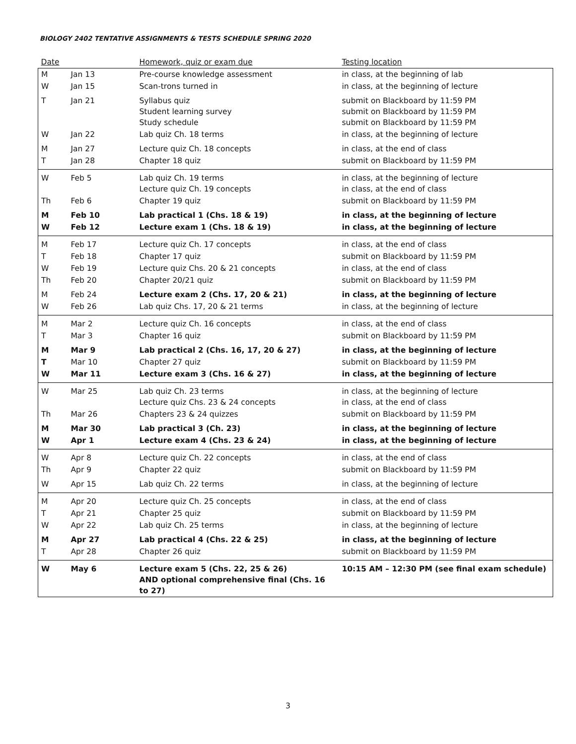BIOLOGY 2402 TENTATIVE ASSIGNMENTS & TESTS SCHEDULE SPRING 2020
| Date | | Homework, quiz or exam due | Testing location |
| --- | --- | --- | --- |
| M | Jan 13 | Pre-course knowledge assessment | in class, at the beginning of lab |
| W | Jan 15 | Scan-trons turned in | in class, at the beginning of lecture |
| T | Jan 21 | Syllabus quiz Student learning survey Study schedule | submit on Blackboard by 11:59 PM submit on Blackboard by 11:59 PM submit on Blackboard by 11:59 PM |
| W | Jan 22 | Lab quiz Ch. 18 terms | in class, at the beginning of lecture |
| M | Jan 27 | Lecture quiz Ch. 18 concepts | in class, at the end of class |
| T | Jan 28 | Chapter 18 quiz | submit on Blackboard by 11:59 PM |
| W | Feb 5 | Lab quiz Ch. 19 terms Lecture quiz Ch. 19 concepts | in class, at the beginning of lecture in class, at the end of class |
| Th | Feb 6 | Chapter 19 quiz | submit on Blackboard by 11:59 PM |
| M | Feb 10 | Lab practical 1 (Chs. 18 & 19) | in class, at the beginning of lecture |
| W | Feb 12 | Lecture exam 1 (Chs. 18 & 19) | in class, at the beginning of lecture |
| M | Feb 17 | Lecture quiz Ch. 17 concepts | in class, at the end of class |
| T | Feb 18 | Chapter 17 quiz | submit on Blackboard by 11:59 PM |
| W | Feb 19 | Lecture quiz Chs. 20 & 21 concepts | in class, at the end of class |
| Th | Feb 20 | Chapter 20/21 quiz | submit on Blackboard by 11:59 PM |
| M | Feb 24 | Lecture exam 2 (Chs. 17, 20 & 21) | in class, at the beginning of lecture |
| W | Feb 26 | Lab quiz Chs. 17, 20 & 21 terms | in class, at the beginning of lecture |
| M | Mar 2 | Lecture quiz Ch. 16 concepts | in class, at the end of class |
| T | Mar 3 | Chapter 16 quiz | submit on Blackboard by 11:59 PM |
| M | Mar 9 | Lab practical 2 (Chs. 16, 17, 20 & 27) | in class, at the beginning of lecture |
| T | Mar 10 | Chapter 27 quiz | submit on Blackboard by 11:59 PM |
| W | Mar 11 | Lecture exam 3 (Chs. 16 & 27) | in class, at the beginning of lecture |
| W | Mar 25 | Lab quiz Ch. 23 terms Lecture quiz Chs. 23 & 24 concepts | in class, at the beginning of lecture in class, at the end of class |
| Th | Mar 26 | Chapters 23 & 24 quizzes | submit on Blackboard by 11:59 PM |
| M | Mar 30 | Lab practical 3 (Ch. 23) | in class, at the beginning of lecture |
| W | Apr 1 | Lecture exam 4 (Chs. 23 & 24) | in class, at the beginning of lecture |
| W | Apr 8 | Lecture quiz Ch. 22 concepts | in class, at the end of class |
| Th | Apr 9 | Chapter 22 quiz | submit on Blackboard by 11:59 PM |
| W | Apr 15 | Lab quiz Ch. 22 terms | in class, at the beginning of lecture |
| M | Apr 20 | Lecture quiz Ch. 25 concepts | in class, at the end of class |
| T | Apr 21 | Chapter 25 quiz | submit on Blackboard by 11:59 PM |
| W | Apr 22 | Lab quiz Ch. 25 terms | in class, at the beginning of lecture |
| M | Apr 27 | Lab practical 4 (Chs. 22 & 25) | in class, at the beginning of lecture |
| T | Apr 28 | Chapter 26 quiz | submit on Blackboard by 11:59 PM |
| W | May 6 | Lecture exam 5 (Chs. 22, 25 & 26) AND optional comprehensive final (Chs. 16 to 27) | 10:15 AM – 12:30 PM (see final exam schedule) |
3